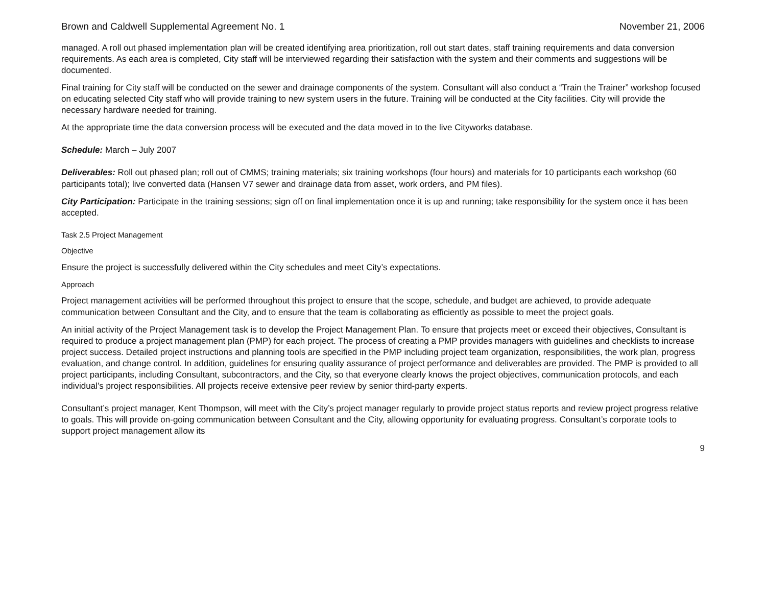Brown and Caldwell Supplemental Agreement No. 1 November 21, 2006
managed. A roll out phased implementation plan will be created identifying area prioritization, roll out start dates, staff training requirements and data conversion requirements. As each area is completed, City staff will be interviewed regarding their satisfaction with the system and their comments and suggestions will be documented.
Final training for City staff will be conducted on the sewer and drainage components of the system. Consultant will also conduct a “Train the Trainer” workshop focused on educating selected City staff who will provide training to new system users in the future. Training will be conducted at the City facilities. City will provide the necessary hardware needed for training.
At the appropriate time the data conversion process will be executed and the data moved in to the live Cityworks database.
Schedule: March – July 2007
Deliverables: Roll out phased plan; roll out of CMMS; training materials; six training workshops (four hours) and materials for 10 participants each workshop (60 participants total); live converted data (Hansen V7 sewer and drainage data from asset, work orders, and PM files).
City Participation: Participate in the training sessions; sign off on final implementation once it is up and running; take responsibility for the system once it has been accepted.
Task 2.5 Project Management
Objective
Ensure the project is successfully delivered within the City schedules and meet City’s expectations.
Approach
Project management activities will be performed throughout this project to ensure that the scope, schedule, and budget are achieved, to provide adequate communication between Consultant and the City, and to ensure that the team is collaborating as efficiently as possible to meet the project goals.
An initial activity of the Project Management task is to develop the Project Management Plan. To ensure that projects meet or exceed their objectives, Consultant is required to produce a project management plan (PMP) for each project. The process of creating a PMP provides managers with guidelines and checklists to increase project success. Detailed project instructions and planning tools are specified in the PMP including project team organization, responsibilities, the work plan, progress evaluation, and change control. In addition, guidelines for ensuring quality assurance of project performance and deliverables are provided. The PMP is provided to all project participants, including Consultant, subcontractors, and the City, so that everyone clearly knows the project objectives, communication protocols, and each individual’s project responsibilities. All projects receive extensive peer review by senior third-party experts.
Consultant’s project manager, Kent Thompson, will meet with the City’s project manager regularly to provide project status reports and review project progress relative to goals. This will provide on-going communication between Consultant and the City, allowing opportunity for evaluating progress. Consultant’s corporate tools to support project management allow its
9